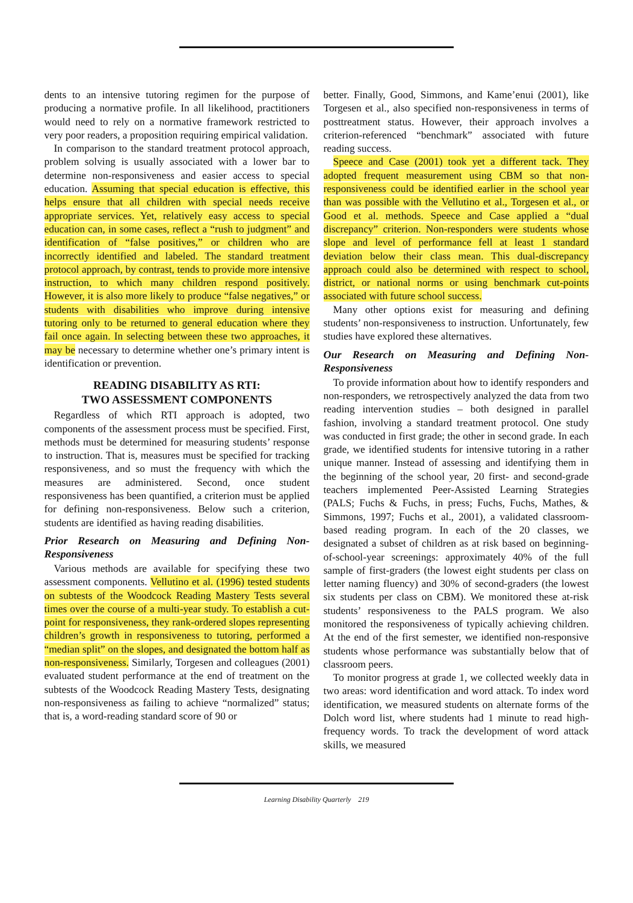dents to an intensive tutoring regimen for the purpose of producing a normative profile. In all likelihood, practitioners would need to rely on a normative framework restricted to very poor readers, a proposition requiring empirical validation.
In comparison to the standard treatment protocol approach, problem solving is usually associated with a lower bar to determine non-responsiveness and easier access to special education. Assuming that special education is effective, this helps ensure that all children with special needs receive appropriate services. Yet, relatively easy access to special education can, in some cases, reflect a “rush to judgment” and identification of “false positives,” or children who are incorrectly identified and labeled. The standard treatment protocol approach, by contrast, tends to provide more intensive instruction, to which many children respond positively. However, it is also more likely to produce “false negatives,” or students with disabilities who improve during intensive tutoring only to be returned to general education where they fail once again. In selecting between these two approaches, it may be necessary to determine whether one’s primary intent is identification or prevention.
READING DISABILITY AS RTI:
TWO ASSESSMENT COMPONENTS
Regardless of which RTI approach is adopted, two components of the assessment process must be specified. First, methods must be determined for measuring students’ response to instruction. That is, measures must be specified for tracking responsiveness, and so must the frequency with which the measures are administered. Second, once student responsiveness has been quantified, a criterion must be applied for defining non-responsiveness. Below such a criterion, students are identified as having reading disabilities.
Prior Research on Measuring and Defining Non-Responsiveness
Various methods are available for specifying these two assessment components. Vellutino et al. (1996) tested students on subtests of the Woodcock Reading Mastery Tests several times over the course of a multi-year study. To establish a cut-point for responsiveness, they rank-ordered slopes representing children’s growth in responsiveness to tutoring, performed a “median split” on the slopes, and designated the bottom half as non-responsiveness. Similarly, Torgesen and colleagues (2001) evaluated student performance at the end of treatment on the subtests of the Woodcock Reading Mastery Tests, designating non-responsiveness as failing to achieve “normalized” status; that is, a word-reading standard score of 90 or
better. Finally, Good, Simmons, and Kame’enui (2001), like Torgesen et al., also specified non-responsiveness in terms of posttreatment status. However, their approach involves a criterion-referenced “benchmark” associated with future reading success.
Speece and Case (2001) took yet a different tack. They adopted frequent measurement using CBM so that non-responsiveness could be identified earlier in the school year than was possible with the Vellutino et al., Torgesen et al., or Good et al. methods. Speece and Case applied a “dual discrepancy” criterion. Non-responders were students whose slope and level of performance fell at least 1 standard deviation below their class mean. This dual-discrepancy approach could also be determined with respect to school, district, or national norms or using benchmark cut-points associated with future school success.
Many other options exist for measuring and defining students’ non-responsiveness to instruction. Unfortunately, few studies have explored these alternatives.
Our Research on Measuring and Defining Non-Responsiveness
To provide information about how to identify responders and non-responders, we retrospectively analyzed the data from two reading intervention studies – both designed in parallel fashion, involving a standard treatment protocol. One study was conducted in first grade; the other in second grade. In each grade, we identified students for intensive tutoring in a rather unique manner. Instead of assessing and identifying them in the beginning of the school year, 20 first- and second-grade teachers implemented Peer-Assisted Learning Strategies (PALS; Fuchs & Fuchs, in press; Fuchs, Fuchs, Mathes, & Simmons, 1997; Fuchs et al., 2001), a validated classroom-based reading program. In each of the 20 classes, we designated a subset of children as at risk based on beginning-of-school-year screenings: approximately 40% of the full sample of first-graders (the lowest eight students per class on letter naming fluency) and 30% of second-graders (the lowest six students per class on CBM). We monitored these at-risk students’ responsiveness to the PALS program. We also monitored the responsiveness of typically achieving children. At the end of the first semester, we identified non-responsive students whose performance was substantially below that of classroom peers.
To monitor progress at grade 1, we collected weekly data in two areas: word identification and word attack. To index word identification, we measured students on alternate forms of the Dolch word list, where students had 1 minute to read high-frequency words. To track the development of word attack skills, we measured
Learning Disability Quarterly 219